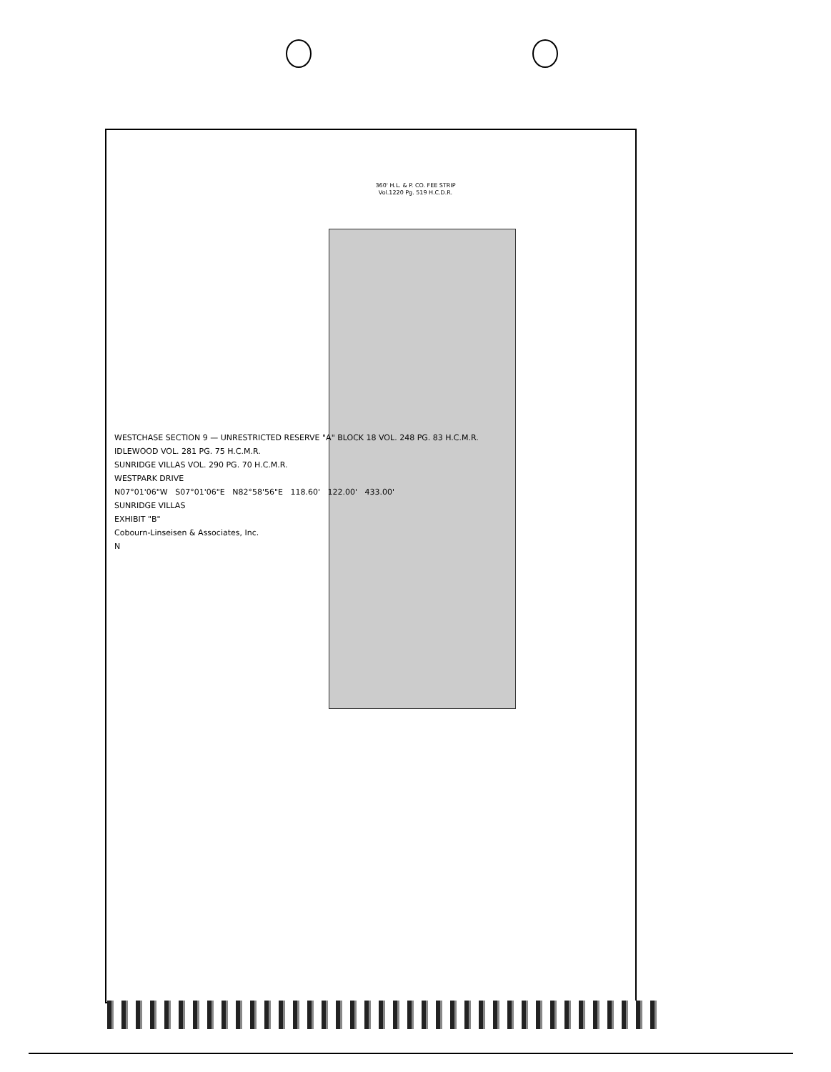360' H.L. & P. CO. FEE STRIP
Vol.1220 Pg. 519 H.C.D.R.
WESTCHASE SECTION 9 — UNRESTRICTED RESERVE "A" BLOCK 18 VOL. 248 PG. 83 H.C.M.R.
IDLEWOOD VOL. 281 PG. 75 H.C.M.R.
SUNRIDGE VILLAS VOL. 290 PG. 70 H.C.M.R.
WESTPARK DRIVE
N07°01'06"W S07°01'06"E N82°58'56"E 118.60' 122.00' 433.00'
SUNRIDGE VILLAS
EXHIBIT "B"
Cobourn-Linseisen & Associates, Inc.
N